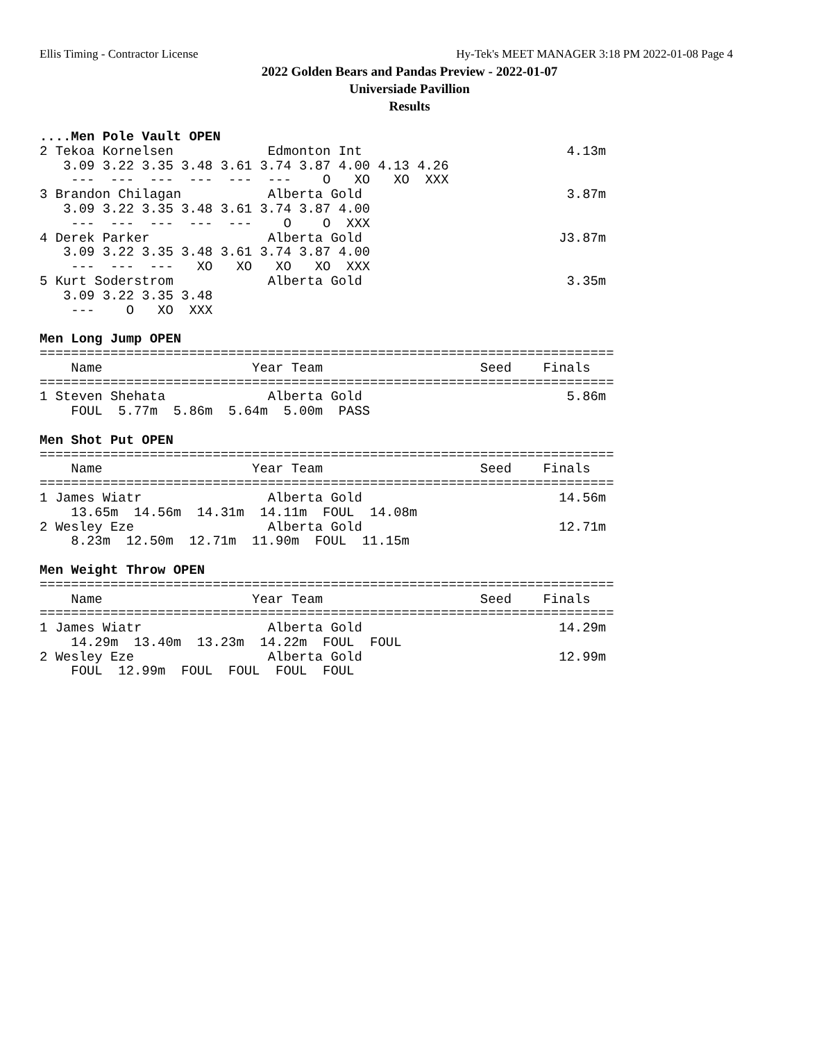Ellis Timing - Contractor License Hy-Tek's MEET MANAGER 3:18 PM 2022-01-08 Page 4
2022 Golden Bears and Pandas Preview - 2022-01-07
Universiade Pavillion
Results
....Men Pole Vault OPEN
2 Tekoa Kornelsen            Edmonton Int                          4.13m 
   3.09 3.22 3.35 3.48 3.61 3.74 3.87 4.00 4.13 4.26
    ---  ---  ---  ---  ---  ---    O   XO   XO  XXX
3 Brandon Chilagan           Alberta Gold                          3.87m 
   3.09 3.22 3.35 3.48 3.61 3.74 3.87 4.00
    ---  ---  ---  ---  ---    O    O  XXX
4 Derek Parker               Alberta Gold                         J3.87m 
   3.09 3.22 3.35 3.48 3.61 3.74 3.87 4.00
    ---  ---  ---   XO   XO   XO   XO  XXX
5 Kurt Soderstrom            Alberta Gold                          3.35m 
   3.09 3.22 3.35 3.48
    ---    O   XO  XXX
 
Men Long Jump OPEN
=========================================================================
    Name                   Year Team                    Seed    Finals  
=========================================================================
1 Steven Shehata             Alberta Gold                          5.86m 
    FOUL  5.77m  5.86m  5.64m  5.00m  PASS
 
Men Shot Put OPEN
=========================================================================
    Name                   Year Team                    Seed    Finals  
=========================================================================
1 James Wiatr                Alberta Gold                         14.56m 
    13.65m  14.56m  14.31m  14.11m  FOUL  14.08m
2 Wesley Eze                 Alberta Gold                         12.71m 
    8.23m  12.50m  12.71m  11.90m  FOUL  11.15m
 
Men Weight Throw OPEN
=========================================================================
    Name                   Year Team                    Seed    Finals  
=========================================================================
1 James Wiatr                Alberta Gold                         14.29m 
    14.29m  13.40m  13.23m  14.22m  FOUL  FOUL
2 Wesley Eze                 Alberta Gold                         12.99m 
    FOUL  12.99m  FOUL  FOUL  FOUL  FOUL